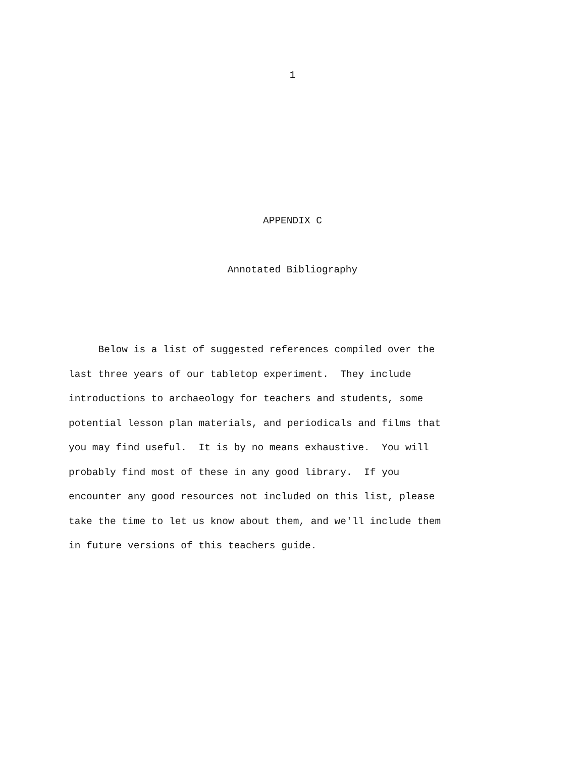1
APPENDIX C
Annotated Bibliography
Below is a list of suggested references compiled over the
last three years of our tabletop experiment. They include
introductions to archaeology for teachers and students, some
potential lesson plan materials, and periodicals and films that
you may find useful. It is by no means exhaustive. You will
probably find most of these in any good library. If you
encounter any good resources not included on this list, please
take the time to let us know about them, and we'll include them
in future versions of this teachers guide.